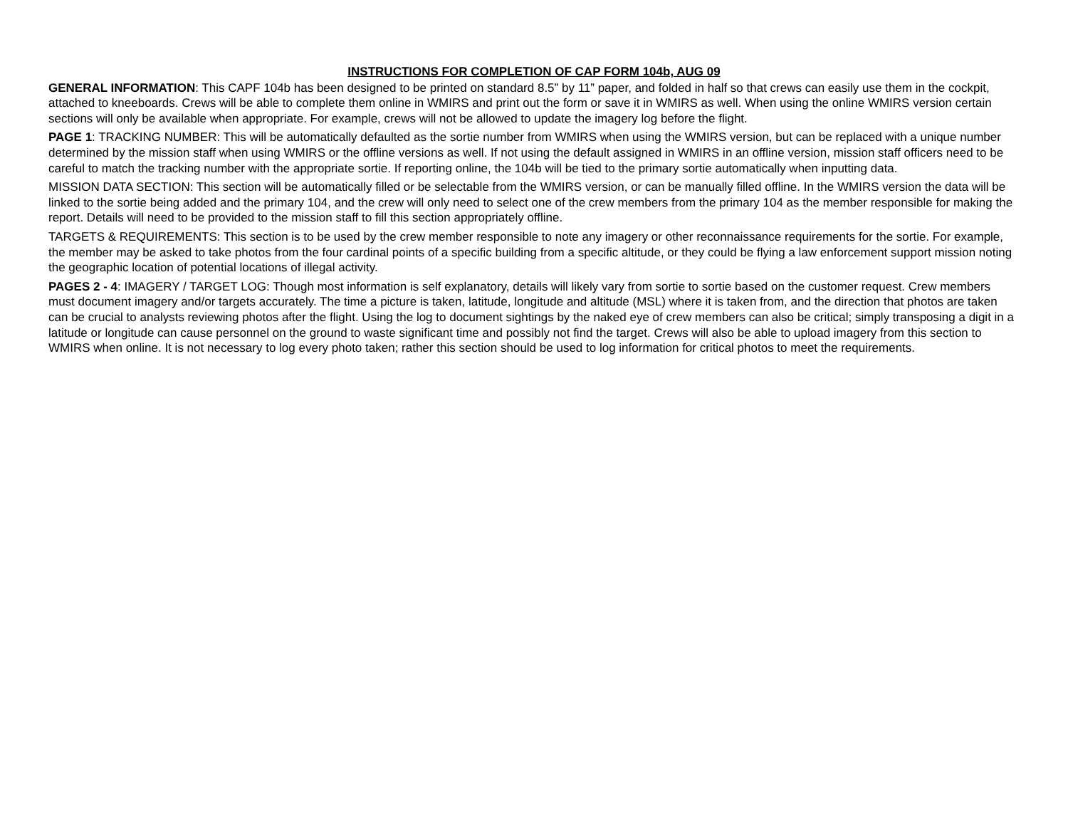INSTRUCTIONS FOR COMPLETION OF CAP FORM 104b, AUG 09
GENERAL INFORMATION: This CAPF 104b has been designed to be printed on standard 8.5” by 11” paper, and folded in half so that crews can easily use them in the cockpit, attached to kneeboards. Crews will be able to complete them online in WMIRS and print out the form or save it in WMIRS as well. When using the online WMIRS version certain sections will only be available when appropriate. For example, crews will not be allowed to update the imagery log before the flight.
PAGE 1: TRACKING NUMBER: This will be automatically defaulted as the sortie number from WMIRS when using the WMIRS version, but can be replaced with a unique number determined by the mission staff when using WMIRS or the offline versions as well. If not using the default assigned in WMIRS in an offline version, mission staff officers need to be careful to match the tracking number with the appropriate sortie. If reporting online, the 104b will be tied to the primary sortie automatically when inputting data.
MISSION DATA SECTION: This section will be automatically filled or be selectable from the WMIRS version, or can be manually filled offline. In the WMIRS version the data will be linked to the sortie being added and the primary 104, and the crew will only need to select one of the crew members from the primary 104 as the member responsible for making the report. Details will need to be provided to the mission staff to fill this section appropriately offline.
TARGETS & REQUIREMENTS: This section is to be used by the crew member responsible to note any imagery or other reconnaissance requirements for the sortie. For example, the member may be asked to take photos from the four cardinal points of a specific building from a specific altitude, or they could be flying a law enforcement support mission noting the geographic location of potential locations of illegal activity.
PAGES 2 - 4: IMAGERY / TARGET LOG: Though most information is self explanatory, details will likely vary from sortie to sortie based on the customer request. Crew members must document imagery and/or targets accurately. The time a picture is taken, latitude, longitude and altitude (MSL) where it is taken from, and the direction that photos are taken can be crucial to analysts reviewing photos after the flight. Using the log to document sightings by the naked eye of crew members can also be critical; simply transposing a digit in a latitude or longitude can cause personnel on the ground to waste significant time and possibly not find the target. Crews will also be able to upload imagery from this section to WMIRS when online. It is not necessary to log every photo taken; rather this section should be used to log information for critical photos to meet the requirements.